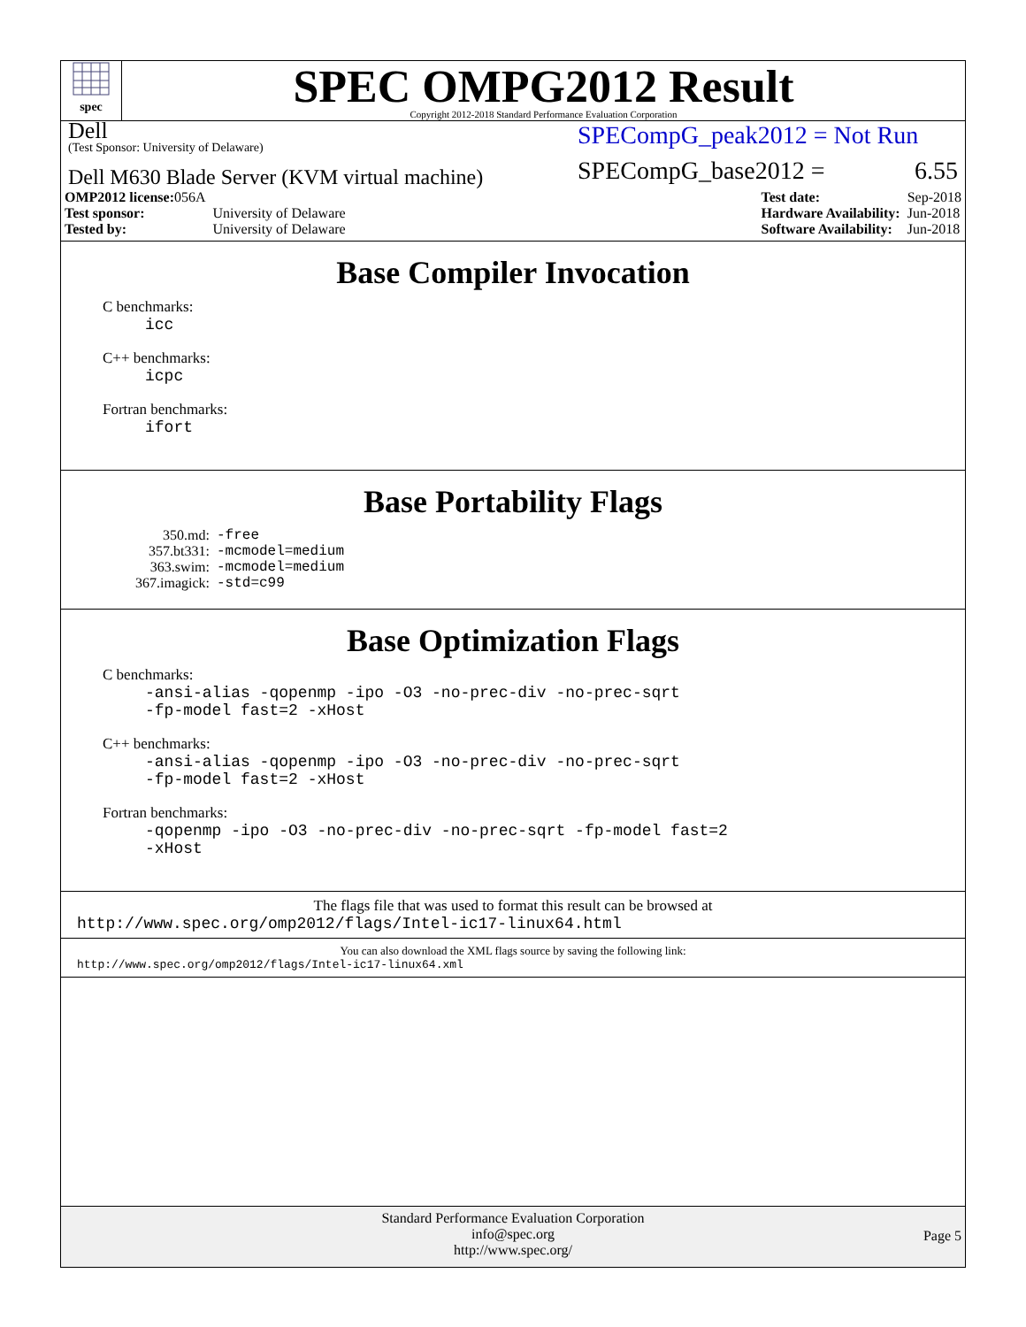spec
SPEC OMPG2012 Result
Copyright 2012-2018 Standard Performance Evaluation Corporation
Dell
(Test Sponsor: University of Delaware)
Dell M630 Blade Server (KVM virtual machine)
SPECompG_peak2012 = Not Run
SPECompG_base2012 = 6.55
| OMP2012 license: 056A | |
| Test sponsor: | University of Delaware |
| Tested by: | University of Delaware |
| Test date: | Sep-2018 |
| Hardware Availability: | Jun-2018 |
| Software Availability: | Jun-2018 |
Base Compiler Invocation
C benchmarks:
icc
C++ benchmarks:
icpc
Fortran benchmarks:
ifort
Base Portability Flags
| 350.md: | -free |
| 357.bt331: | -mcmodel=medium |
| 363.swim: | -mcmodel=medium |
| 367.imagick: | -std=c99 |
Base Optimization Flags
C benchmarks:
-ansi-alias -qopenmp -ipo -O3 -no-prec-div -no-prec-sqrt
-fp-model fast=2 -xHost
C++ benchmarks:
-ansi-alias -qopenmp -ipo -O3 -no-prec-div -no-prec-sqrt
-fp-model fast=2 -xHost
Fortran benchmarks:
-qopenmp -ipo -O3 -no-prec-div -no-prec-sqrt -fp-model fast=2
-xHost
The flags file that was used to format this result can be browsed at
http://www.spec.org/omp2012/flags/Intel-ic17-linux64.html
You can also download the XML flags source by saving the following link:
http://www.spec.org/omp2012/flags/Intel-ic17-linux64.xml
Standard Performance Evaluation Corporation
info@spec.org
http://www.spec.org/
Page 5